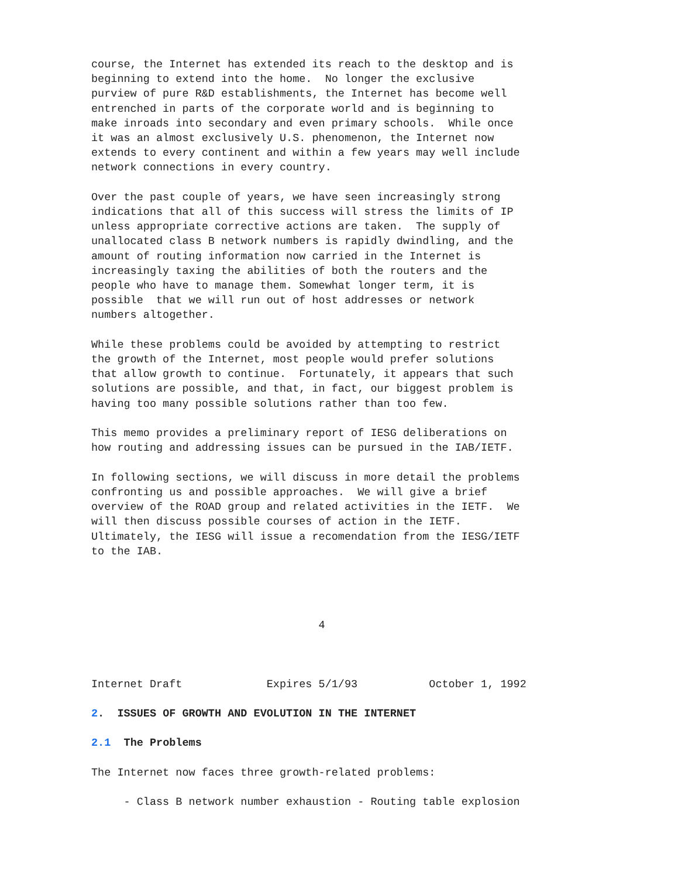course, the Internet has extended its reach to the desktop and is
beginning to extend into the home.  No longer the exclusive
purview of pure R&D establishments, the Internet has become well
entrenched in parts of the corporate world and is beginning to
make inroads into secondary and even primary schools.  While once
it was an almost exclusively U.S. phenomenon, the Internet now
extends to every continent and within a few years may well include
network connections in every country.

Over the past couple of years, we have seen increasingly strong
indications that all of this success will stress the limits of IP
unless appropriate corrective actions are taken.  The supply of
unallocated class B network numbers is rapidly dwindling, and the
amount of routing information now carried in the Internet is
increasingly taxing the abilities of both the routers and the
people who have to manage them. Somewhat longer term, it is
possible  that we will run out of host addresses or network
numbers altogether.

While these problems could be avoided by attempting to restrict
the growth of the Internet, most people would prefer solutions
that allow growth to continue.  Fortunately, it appears that such
solutions are possible, and that, in fact, our biggest problem is
having too many possible solutions rather than too few.

This memo provides a preliminary report of IESG deliberations on
how routing and addressing issues can be pursued in the IAB/IETF.

In following sections, we will discuss in more detail the problems
confronting us and possible approaches.  We will give a brief
overview of the ROAD group and related activities in the IETF.  We
will then discuss possible courses of action in the IETF.
Ultimately, the IESG will issue a recomendation from the IESG/IETF
to the IAB.




                                   4



Internet Draft             Expires 5/1/93           October 1, 1992

2.  ISSUES OF GROWTH AND EVOLUTION IN THE INTERNET

2.1  The Problems

The Internet now faces three growth-related problems:

     - Class B network number exhaustion - Routing table explosion